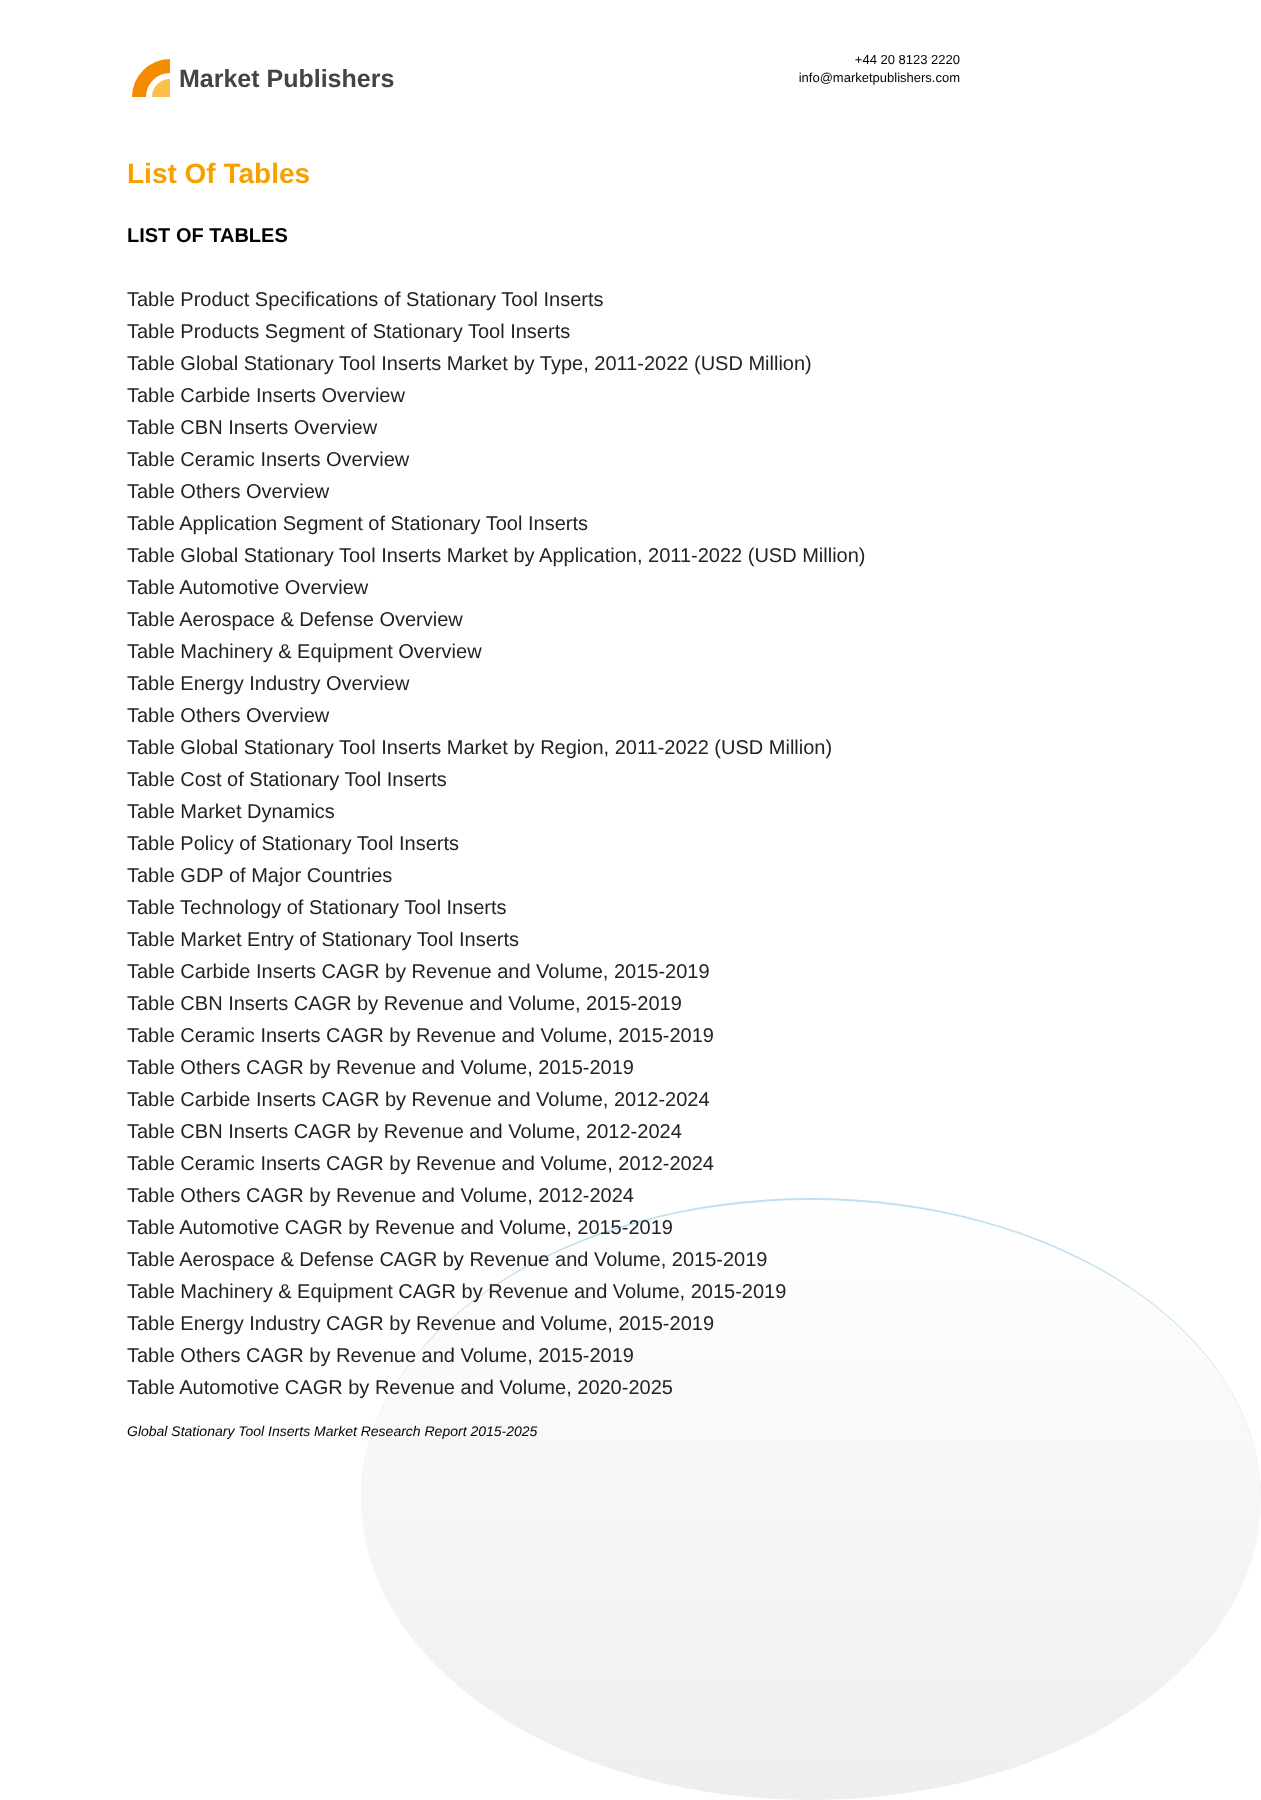Market Publishers
+44 20 8123 2220
info@marketpublishers.com
List Of Tables
LIST OF TABLES
Table Product Specifications of Stationary Tool Inserts
Table Products Segment of Stationary Tool Inserts
Table Global Stationary Tool Inserts Market by Type, 2011-2022 (USD Million)
Table Carbide Inserts Overview
Table CBN Inserts Overview
Table Ceramic Inserts Overview
Table Others Overview
Table Application Segment of Stationary Tool Inserts
Table Global Stationary Tool Inserts Market by Application, 2011-2022 (USD Million)
Table Automotive Overview
Table Aerospace & Defense Overview
Table Machinery & Equipment Overview
Table Energy Industry Overview
Table Others Overview
Table Global Stationary Tool Inserts Market by Region, 2011-2022 (USD Million)
Table Cost of Stationary Tool Inserts
Table Market Dynamics
Table Policy of Stationary Tool Inserts
Table GDP of Major Countries
Table Technology of Stationary Tool Inserts
Table Market Entry of Stationary Tool Inserts
Table Carbide Inserts CAGR by Revenue and Volume, 2015-2019
Table CBN Inserts CAGR by Revenue and Volume, 2015-2019
Table Ceramic Inserts CAGR by Revenue and Volume, 2015-2019
Table Others CAGR by Revenue and Volume, 2015-2019
Table Carbide Inserts CAGR by Revenue and Volume, 2012-2024
Table CBN Inserts CAGR by Revenue and Volume, 2012-2024
Table Ceramic Inserts CAGR by Revenue and Volume, 2012-2024
Table Others CAGR by Revenue and Volume, 2012-2024
Table Automotive CAGR by Revenue and Volume, 2015-2019
Table Aerospace & Defense CAGR by Revenue and Volume, 2015-2019
Table Machinery & Equipment CAGR by Revenue and Volume, 2015-2019
Table Energy Industry CAGR by Revenue and Volume, 2015-2019
Table Others CAGR by Revenue and Volume, 2015-2019
Table Automotive CAGR by Revenue and Volume, 2020-2025
Global Stationary Tool Inserts Market Research Report 2015-2025